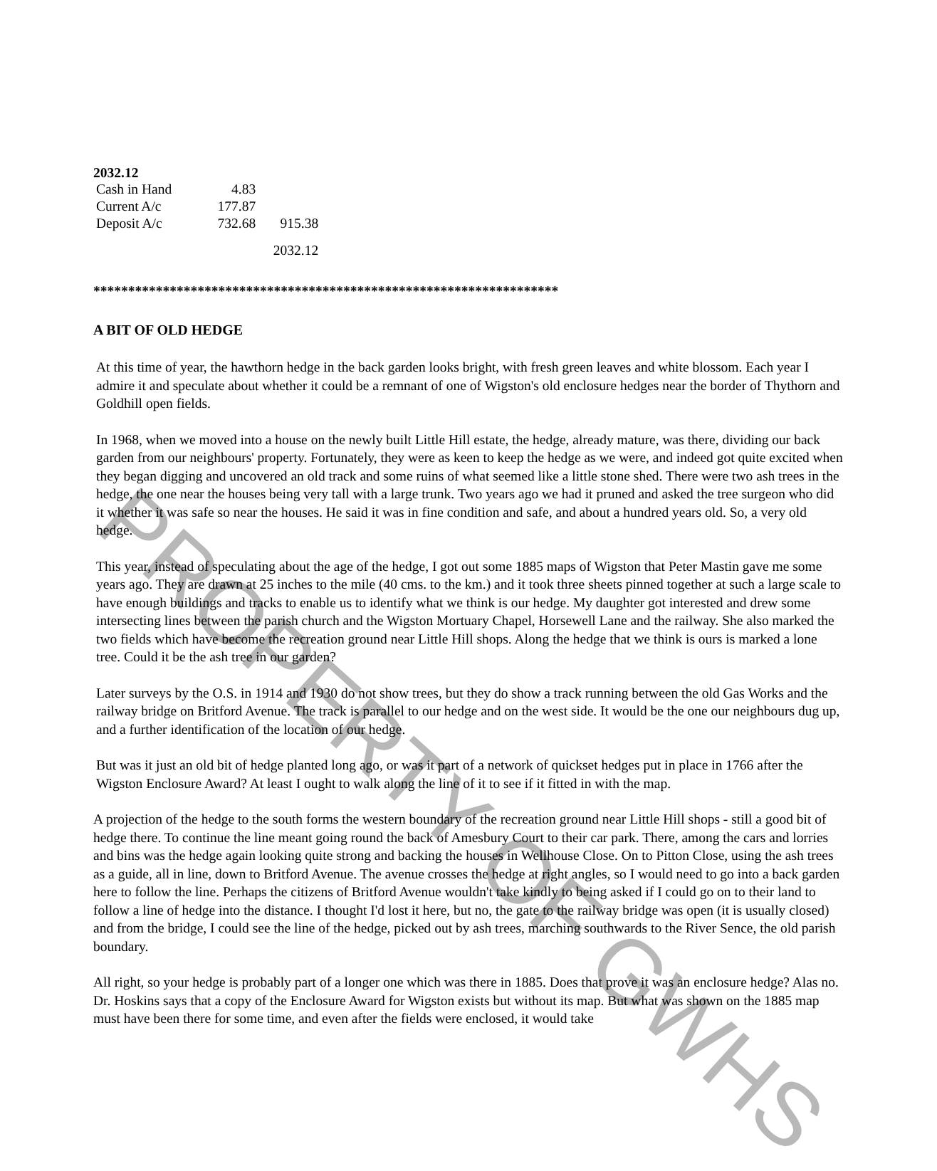2032.12
| Cash in Hand | 4.83 | |
| Current A/c | 177.87 | |
| Deposit A/c | 732.68 | 915.38 |
| | | 2032.12 |
*******************************************************************
A BIT OF OLD HEDGE
At this time of year, the hawthorn hedge in the back garden looks bright, with fresh green leaves and white blossom. Each year I admire it and speculate about whether it could be a remnant of one of Wigston's old enclosure hedges near the border of Thythorn and Goldhill open fields.
In 1968, when we moved into a house on the newly built Little Hill estate, the hedge, already mature, was there, dividing our back garden from our neighbours' property. Fortunately, they were as keen to keep the hedge as we were, and indeed got quite excited when they began digging and uncovered an old track and some ruins of what seemed like a little stone shed. There were two ash trees in the hedge, the one near the houses being very tall with a large trunk. Two years ago we had it pruned and asked the tree surgeon who did it whether it was safe so near the houses. He said it was in fine condition and safe, and about a hundred years old. So, a very old hedge.
This year, instead of speculating about the age of the hedge, I got out some 1885 maps of Wigston that Peter Mastin gave me some years ago. They are drawn at 25 inches to the mile (40 cms. to the km.) and it took three sheets pinned together at such a large scale to have enough buildings and tracks to enable us to identify what we think is our hedge. My daughter got interested and drew some intersecting lines between the parish church and the Wigston Mortuary Chapel, Horsewell Lane and the railway. She also marked the two fields which have become the recreation ground near Little Hill shops. Along the hedge that we think is ours is marked a lone tree. Could it be the ash tree in our garden?
Later surveys by the O.S. in 1914 and 1930 do not show trees, but they do show a track running between the old Gas Works and the railway bridge on Britford Avenue. The track is parallel to our hedge and on the west side. It would be the one our neighbours dug up, and a further identification of the location of our hedge.
But was it just an old bit of hedge planted long ago, or was it part of a network of quickset hedges put in place in 1766 after the Wigston Enclosure Award? At least I ought to walk along the line of it to see if it fitted in with the map.
A projection of the hedge to the south forms the western boundary of the recreation ground near Little Hill shops - still a good bit of hedge there. To continue the line meant going round the back of Amesbury Court to their car park. There, among the cars and lorries and bins was the hedge again looking quite strong and backing the houses in Wellhouse Close. On to Pitton Close, using the ash trees as a guide, all in line, down to Britford Avenue. The avenue crosses the hedge at right angles, so I would need to go into a back garden here to follow the line. Perhaps the citizens of Britford Avenue wouldn't take kindly to being asked if I could go on to their land to follow a line of hedge into the distance. I thought I'd lost it here, but no, the gate to the railway bridge was open (it is usually closed) and from the bridge, I could see the line of the hedge, picked out by ash trees, marching southwards to the River Sence, the old parish boundary.
All right, so your hedge is probably part of a longer one which was there in 1885. Does that prove it was an enclosure hedge? Alas no. Dr. Hoskins says that a copy of the Enclosure Award for Wigston exists but without its map. But what was shown on the 1885 map must have been there for some time, and even after the fields were enclosed, it would take
PROPERTY OF GWHS